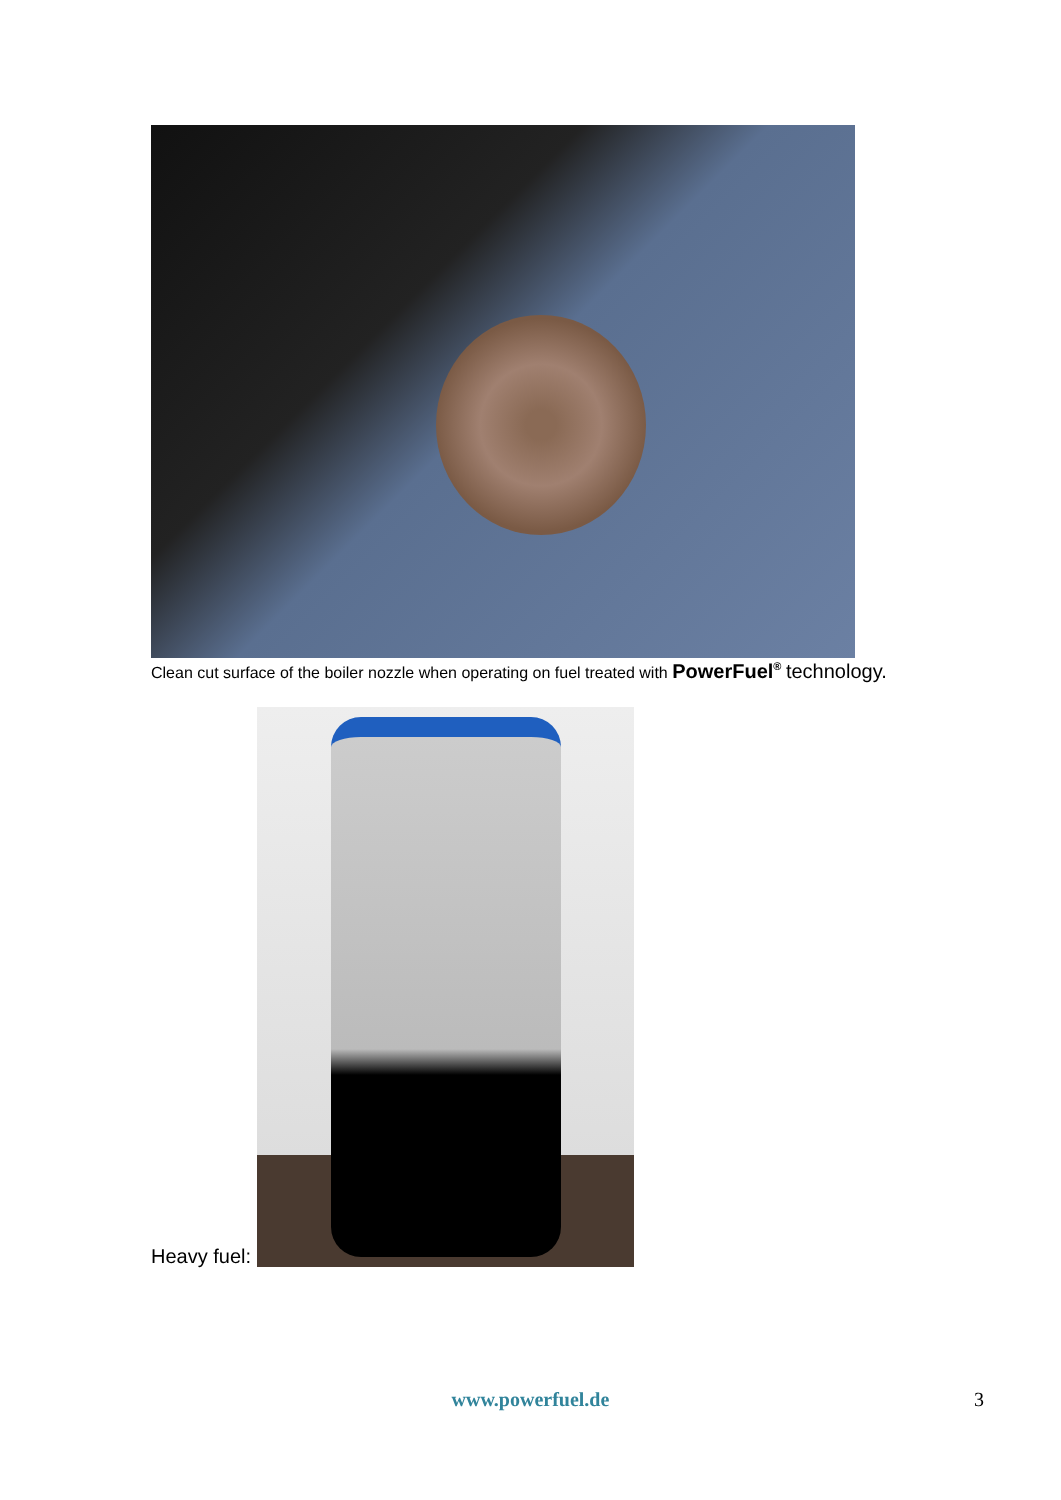Clean cut surface of the boiler nozzle when operating on fuel treated with PowerFuel<sup>®</sup> technology.
Heavy fuel:
www.powerfuel.de 3